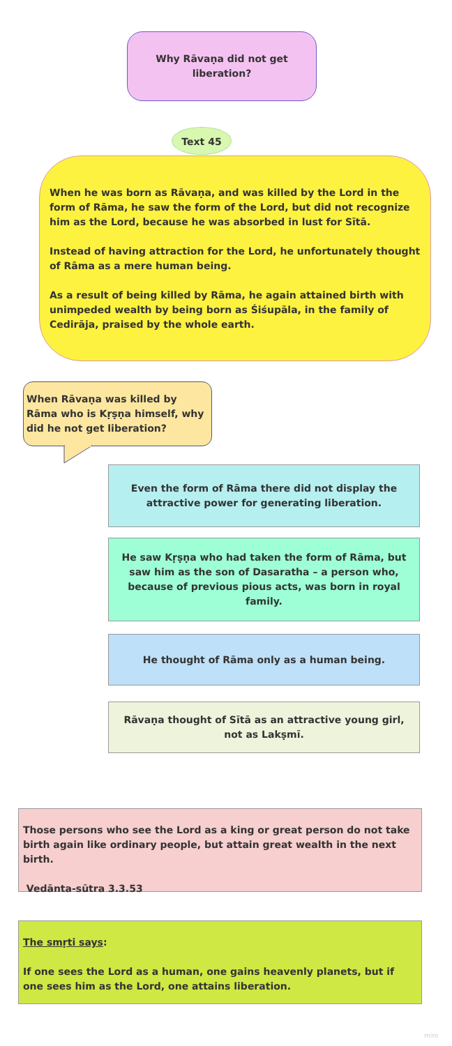Why Rāvaṇa did not get liberation?
Text 45
When he was born as Rāvaṇa, and was killed by the Lord in the form of Rāma, he saw the form of the Lord, but did not recognize him as the Lord, because he was absorbed in lust for Sītā.
Instead of having attraction for the Lord, he unfortunately thought of Rāma as a mere human being.
As a result of being killed by Rāma, he again attained birth with unimpeded wealth by being born as Śiśupāla, in the family of Cedirāja, praised by the whole earth.
When Rāvaṇa was killed by Rāma who is Kṛṣṇa himself, why did he not get liberation?
Even the form of Rāma there did not display the attractive power for generating liberation.
He saw Kṛṣṇa who had taken the form of Rāma, but saw him as the son of Dasaratha – a person who, because of previous pious acts, was born in royal family.
He thought of Rāma only as a human being.
Rāvaṇa thought of Sītā as an attractive young girl, not as Lakṣmī.
Those persons who see the Lord as a king or great person do not take birth again like ordinary people, but attain great wealth in the next birth.
Vedānta-sūtra 3.3.53
The smṛti says:
If one sees the Lord as a human, one gains heavenly planets, but if one sees him as the Lord, one attains liberation.
miro